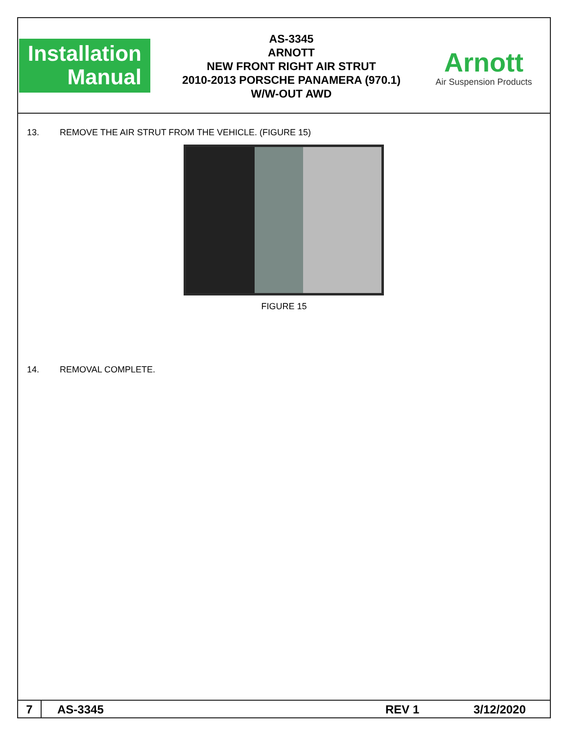Installation
Manual
AS-3345
ARNOTT
NEW FRONT RIGHT AIR STRUT
2010-2013 PORSCHE PANAMERA (970.1)
W/W-OUT AWD
Arnott
Air Suspension Products
13. REMOVE THE AIR STRUT FROM THE VEHICLE. (FIGURE 15)
FIGURE 15
14. REMOVAL COMPLETE.
7 AS-3345 REV 1 3/12/2020